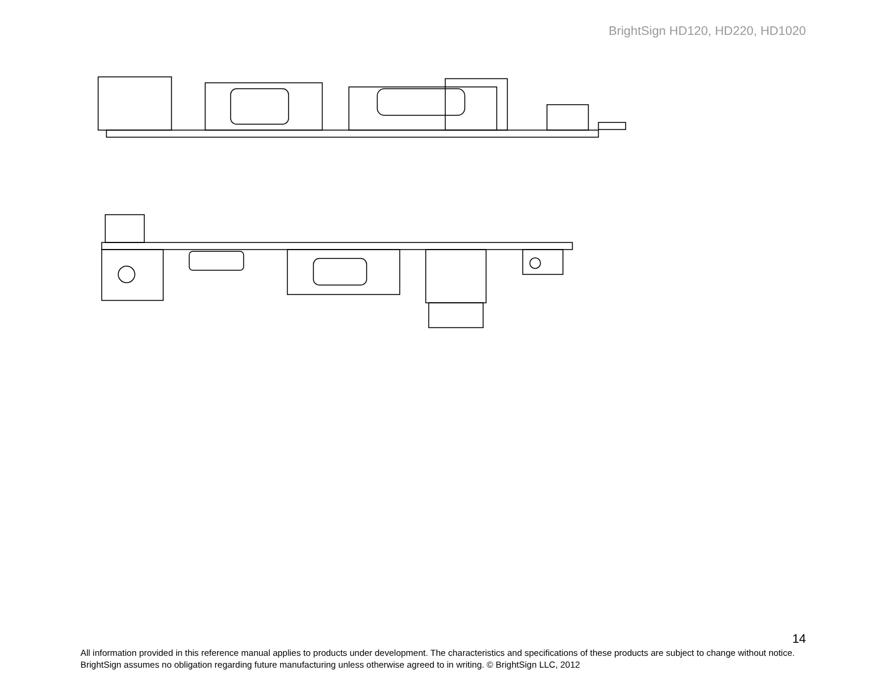BrightSign HD120, HD220, HD1020
14
All information provided in this reference manual applies to products under development. The characteristics and specifications of these products are subject to change without notice. BrightSign assumes no obligation regarding future manufacturing unless otherwise agreed to in writing. © BrightSign LLC, 2012